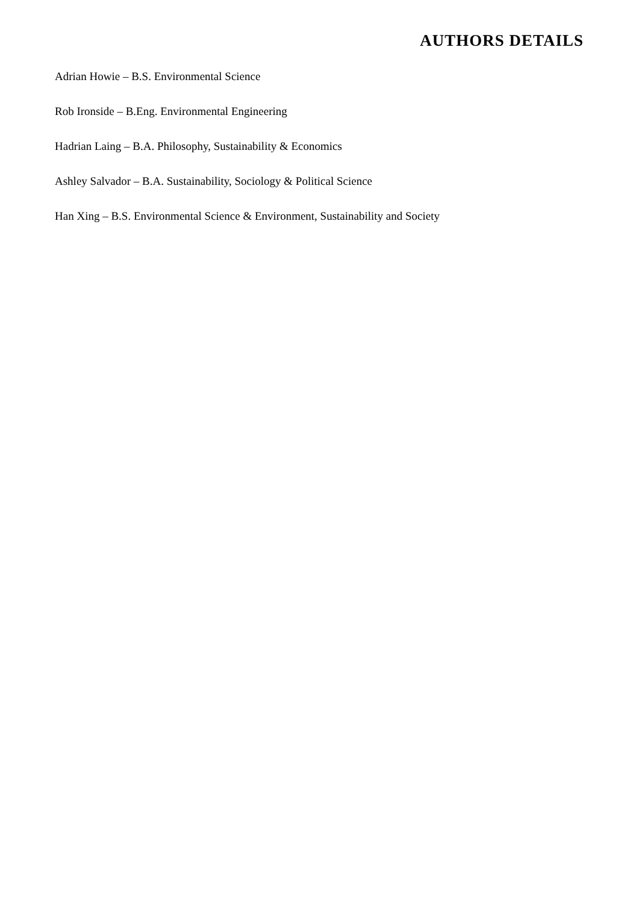AUTHORS DETAILS
Adrian Howie – B.S. Environmental Science
Rob Ironside – B.Eng. Environmental Engineering
Hadrian Laing – B.A. Philosophy, Sustainability & Economics
Ashley Salvador – B.A. Sustainability, Sociology & Political Science
Han Xing – B.S. Environmental Science & Environment, Sustainability and Society